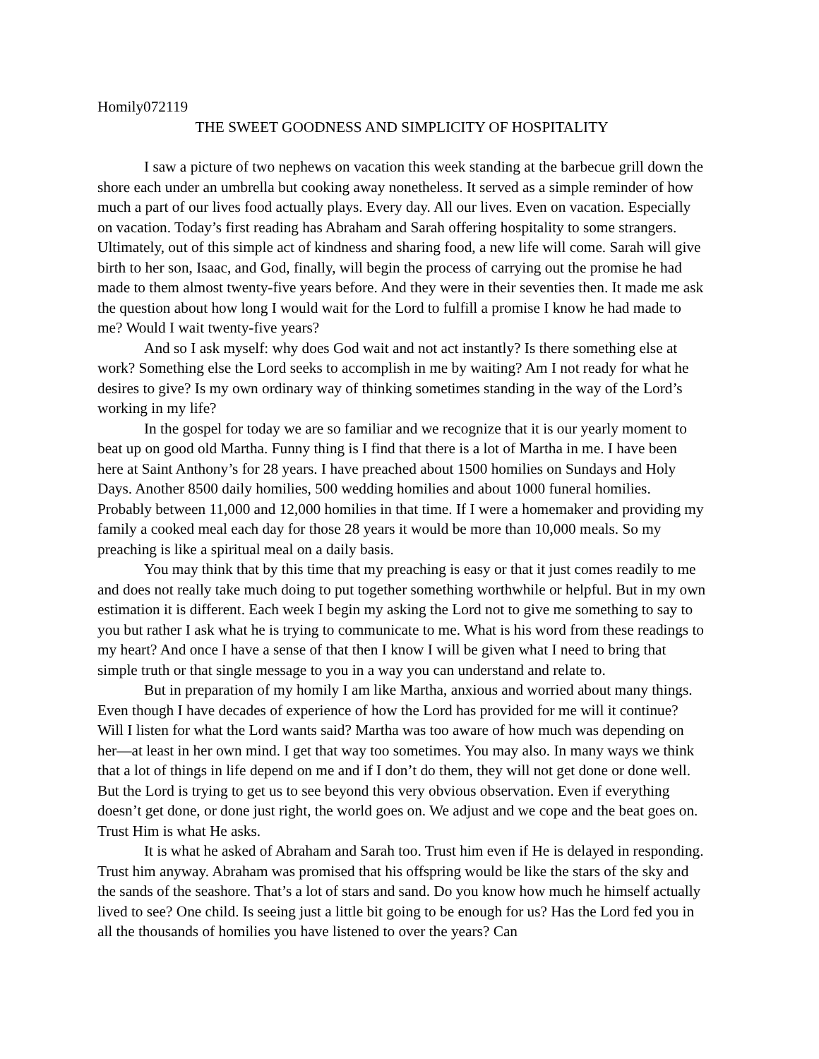Homily072119
THE SWEET GOODNESS AND SIMPLICITY OF HOSPITALITY
I saw a picture of two nephews on vacation this week standing at the barbecue grill down the shore each under an umbrella but cooking away nonetheless. It served as a simple reminder of how much a part of our lives food actually plays. Every day. All our lives. Even on vacation. Especially on vacation. Today’s first reading has Abraham and Sarah offering hospitality to some strangers. Ultimately, out of this simple act of kindness and sharing food, a new life will come. Sarah will give birth to her son, Isaac, and God, finally, will begin the process of carrying out the promise he had made to them almost twenty-five years before. And they were in their seventies then. It made me ask the question about how long I would wait for the Lord to fulfill a promise I know he had made to me? Would I wait twenty-five years?
And so I ask myself: why does God wait and not act instantly? Is there something else at work? Something else the Lord seeks to accomplish in me by waiting? Am I not ready for what he desires to give? Is my own ordinary way of thinking sometimes standing in the way of the Lord’s working in my life?
In the gospel for today we are so familiar and we recognize that it is our yearly moment to beat up on good old Martha. Funny thing is I find that there is a lot of Martha in me. I have been here at Saint Anthony’s for 28 years. I have preached about 1500 homilies on Sundays and Holy Days. Another 8500 daily homilies, 500 wedding homilies and about 1000 funeral homilies. Probably between 11,000 and 12,000 homilies in that time. If I were a homemaker and providing my family a cooked meal each day for those 28 years it would be more than 10,000 meals. So my preaching is like a spiritual meal on a daily basis.
You may think that by this time that my preaching is easy or that it just comes readily to me and does not really take much doing to put together something worthwhile or helpful. But in my own estimation it is different. Each week I begin my asking the Lord not to give me something to say to you but rather I ask what he is trying to communicate to me. What is his word from these readings to my heart? And once I have a sense of that then I know I will be given what I need to bring that simple truth or that single message to you in a way you can understand and relate to.
But in preparation of my homily I am like Martha, anxious and worried about many things. Even though I have decades of experience of how the Lord has provided for me will it continue? Will I listen for what the Lord wants said? Martha was too aware of how much was depending on her—at least in her own mind. I get that way too sometimes. You may also. In many ways we think that a lot of things in life depend on me and if I don’t do them, they will not get done or done well. But the Lord is trying to get us to see beyond this very obvious observation. Even if everything doesn’t get done, or done just right, the world goes on. We adjust and we cope and the beat goes on. Trust Him is what He asks.
It is what he asked of Abraham and Sarah too. Trust him even if He is delayed in responding. Trust him anyway. Abraham was promised that his offspring would be like the stars of the sky and the sands of the seashore. That’s a lot of stars and sand. Do you know how much he himself actually lived to see? One child. Is seeing just a little bit going to be enough for us? Has the Lord fed you in all the thousands of homilies you have listened to over the years? Can